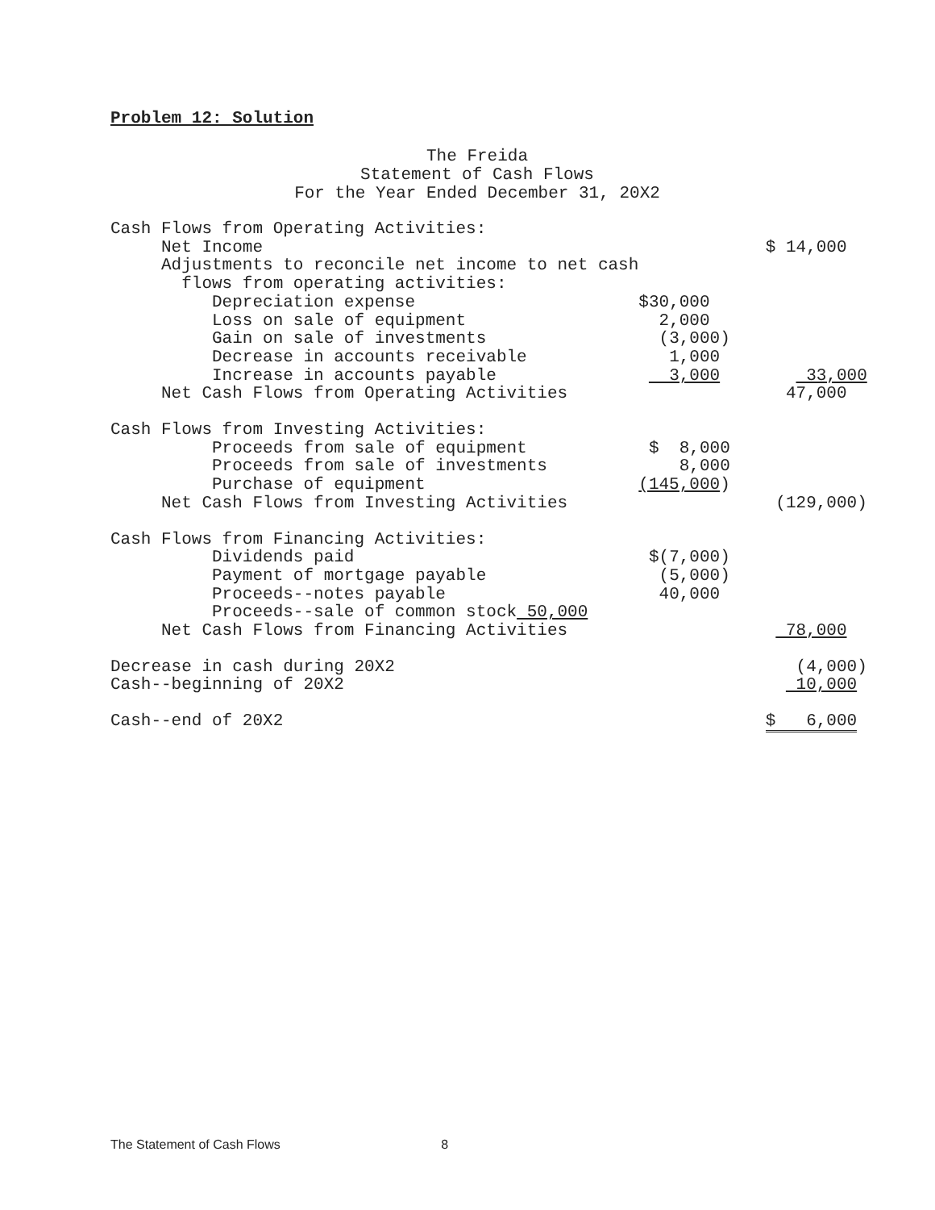Problem 12: Solution
The Freida
Statement of Cash Flows
For the Year Ended December 31, 20X2
| Cash Flows from Operating Activities: | | |
| Net Income | | $ 14,000 |
| Adjustments to reconcile net income to net cash | | |
| flows from operating activities: | | |
| Depreciation expense | $30,000 | |
| Loss on sale of equipment | 2,000 | |
| Gain on sale of investments | (3,000) | |
| Decrease in accounts receivable | 1,000 | |
| Increase in accounts payable | 3,000 | 33,000 |
| Net Cash Flows from Operating Activities | | 47,000 |
| Cash Flows from Investing Activities: | | |
| Proceeds from sale of equipment | $ 8,000 | |
| Proceeds from sale of investments | 8,000 | |
| Purchase of equipment | (145,000 ) | |
| Net Cash Flows from Investing Activities | | (129,000) |
| Cash Flows from Financing Activities: | | |
| Dividends paid | $(7,000) | |
| Payment of mortgage payable | (5,000) | |
| Proceeds--notes payable | 40,000 | |
| Proceeds--sale of common stock 50,000 | | |
| Net Cash Flows from Financing Activities | | 78,000 |
| Decrease in cash during 20X2 | | (4,000) |
| Cash--beginning of 20X2 | | 10,000 |
| Cash--end of 20X2 | | $ 6,000 |
The Statement of Cash Flows 8